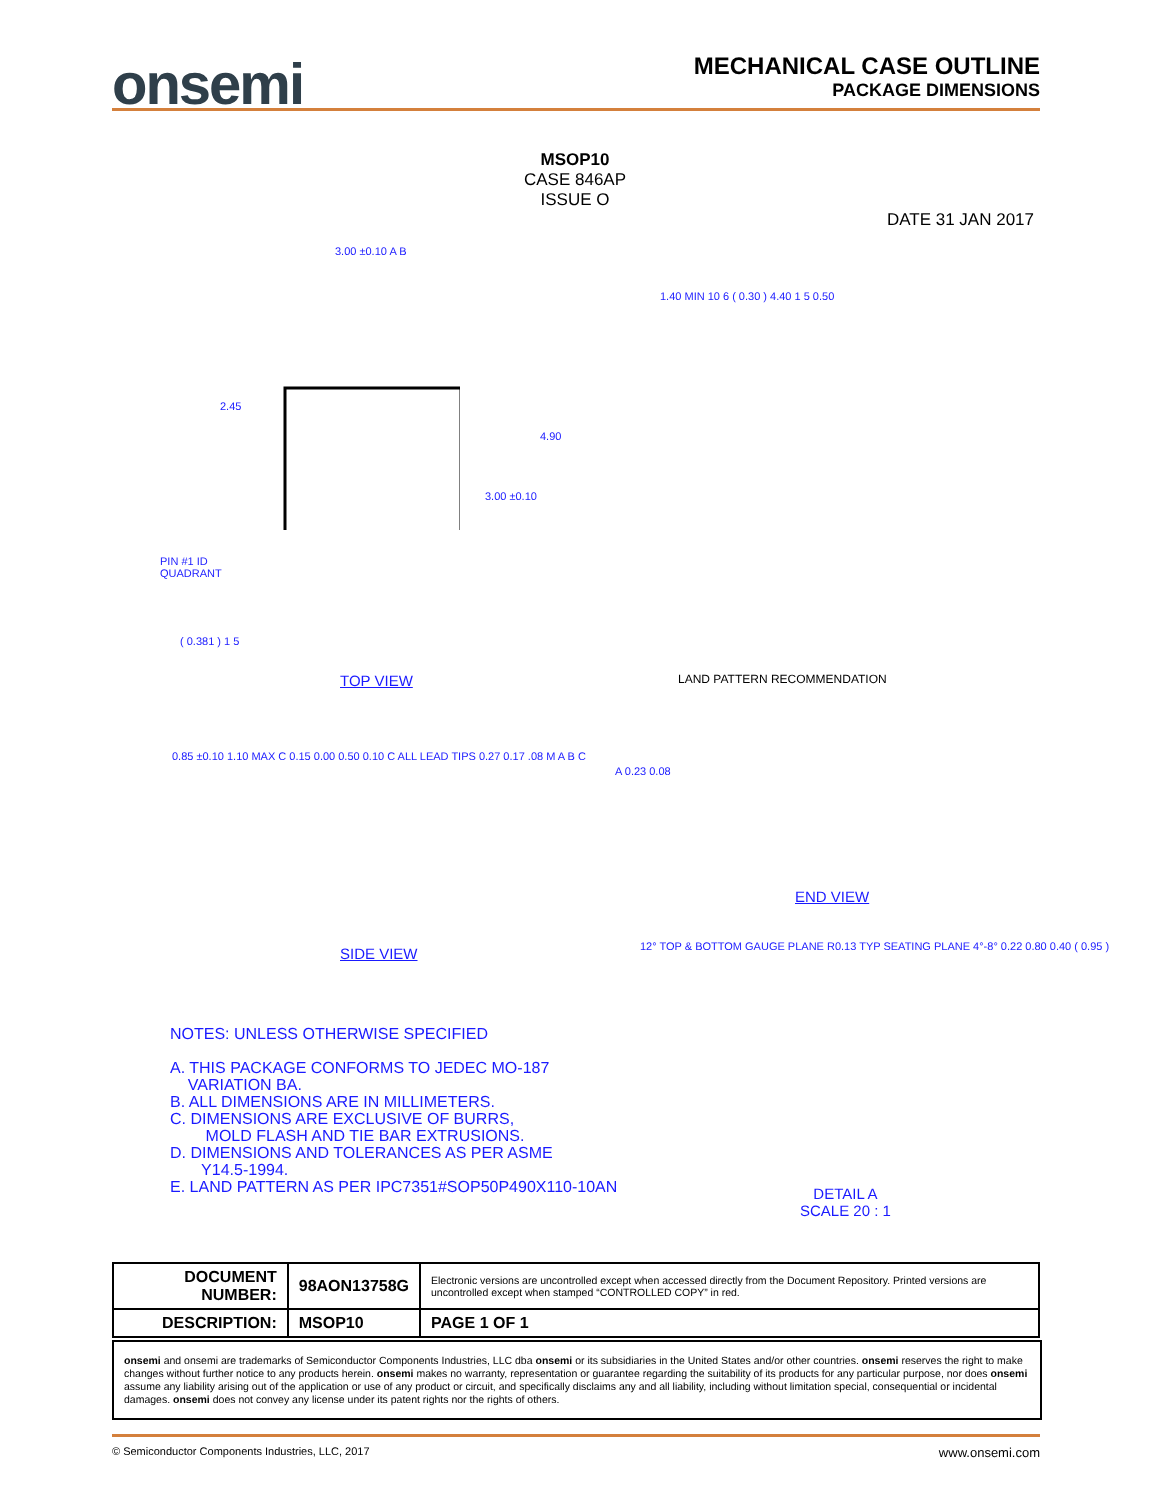onsemi
MECHANICAL CASE OUTLINE
PACKAGE DIMENSIONS
MSOP10
CASE 846AP
ISSUE O
DATE 31 JAN 2017
3.00 ±0.10 A B
2.45
4.90
3.00 ±0.10
PIN #1 ID
QUADRANT
( 0.381 ) 1 5
TOP VIEW
1.40 MIN 10 6 ( 0.30 ) 4.40 1 5 0.50
LAND PATTERN RECOMMENDATION
0.85 ±0.10 1.10 MAX C 0.15 0.00 0.50 0.10 C ALL LEAD TIPS 0.27 0.17 .08 M A B C
SIDE VIEW
A 0.23 0.08
END VIEW
12° TOP & BOTTOM GAUGE PLANE R0.13 TYP SEATING PLANE 4°-8° 0.22 0.80 0.40 ( 0.95 )
DETAIL A
SCALE 20 : 1
NOTES: UNLESS OTHERWISE SPECIFIED
A. THIS PACKAGE CONFORMS TO JEDEC MO-187
VARIATION BA.
B. ALL DIMENSIONS ARE IN MILLIMETERS.
C. DIMENSIONS ARE EXCLUSIVE OF BURRS,
MOLD FLASH AND TIE BAR EXTRUSIONS.
D. DIMENSIONS AND TOLERANCES AS PER ASME
Y14.5-1994.
E. LAND PATTERN AS PER IPC7351#SOP50P490X110-10AN
| DOCUMENT NUMBER: | 98AON13758G | Electronic versions are uncontrolled except when accessed directly from the Document Repository. Printed versions are uncontrolled except when stamped “CONTROLLED COPY” in red. | |
| DESCRIPTION: | MSOP10 | | PAGE 1 OF 1 |
onsemi and onsemi are trademarks of Semiconductor Components Industries, LLC dba onsemi or its subsidiaries in the United States and/or other countries. onsemi reserves the right to make changes without further notice to any products herein. onsemi makes no warranty, representation or guarantee regarding the suitability of its products for any particular purpose, nor does onsemi assume any liability arising out of the application or use of any product or circuit, and specifically disclaims any and all liability, including without limitation special, consequential or incidental damages. onsemi does not convey any license under its patent rights nor the rights of others.
© Semiconductor Components Industries, LLC, 2017 www.onsemi.com